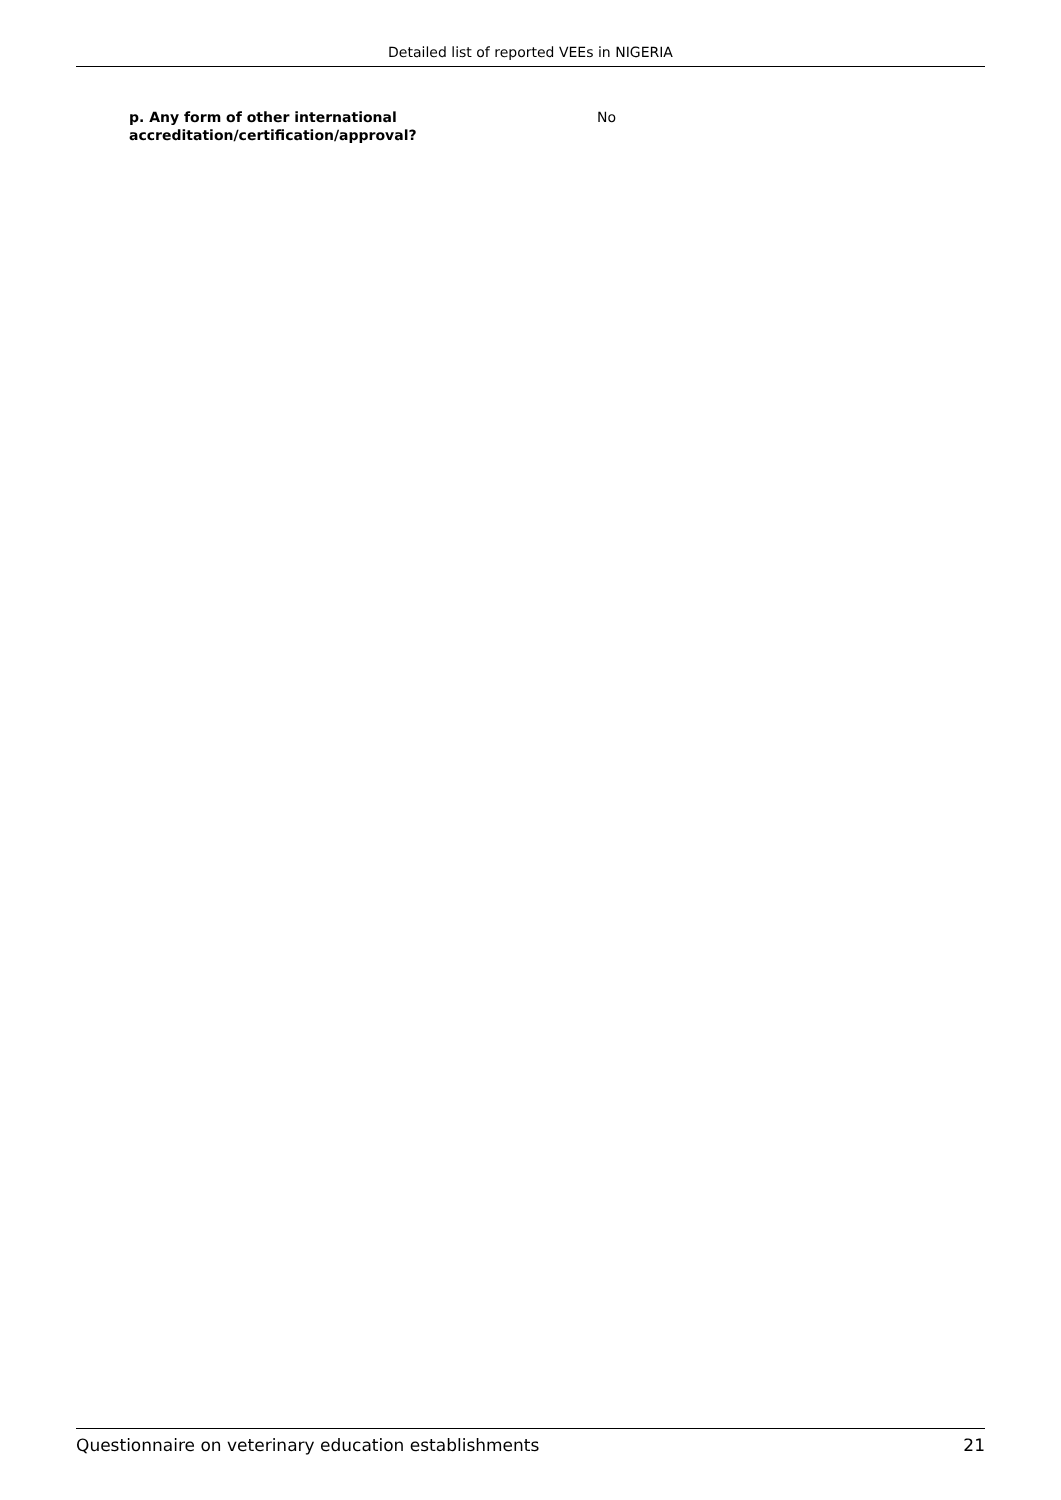Detailed list of reported VEEs in NIGERIA
p. Any form of other international
accreditation/certification/approval?
No
Questionnaire on veterinary education establishments 21